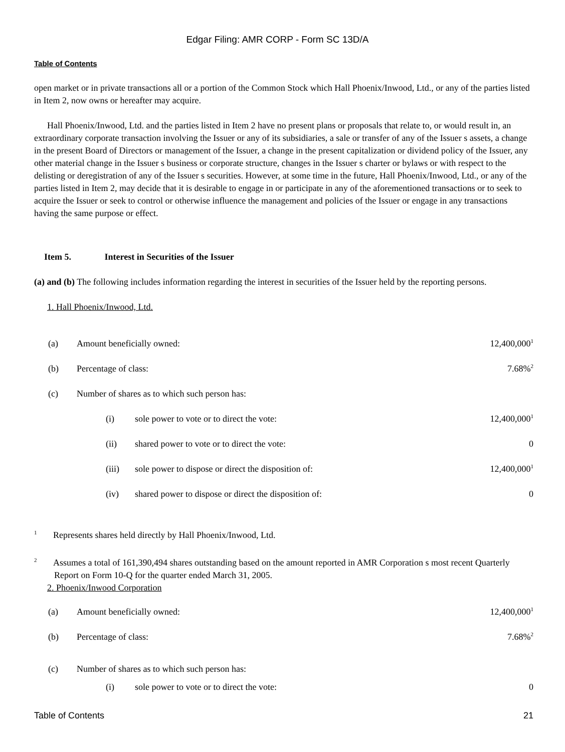Edgar Filing: AMR CORP - Form SC 13D/A
Table of Contents
open market or in private transactions all or a portion of the Common Stock which Hall Phoenix/Inwood, Ltd., or any of the parties listed in Item 2, now owns or hereafter may acquire.
Hall Phoenix/Inwood, Ltd. and the parties listed in Item 2 have no present plans or proposals that relate to, or would result in, an extraordinary corporate transaction involving the Issuer or any of its subsidiaries, a sale or transfer of any of the Issuer s assets, a change in the present Board of Directors or management of the Issuer, a change in the present capitalization or dividend policy of the Issuer, any other material change in the Issuer s business or corporate structure, changes in the Issuer s charter or bylaws or with respect to the delisting or deregistration of any of the Issuer s securities. However, at some time in the future, Hall Phoenix/Inwood, Ltd., or any of the parties listed in Item 2, may decide that it is desirable to engage in or participate in any of the aforementioned transactions or to seek to acquire the Issuer or seek to control or otherwise influence the management and policies of the Issuer or engage in any transactions having the same purpose or effect.
Item 5. Interest in Securities of the Issuer
(a) and (b) The following includes information regarding the interest in securities of the Issuer held by the reporting persons.
1. Hall Phoenix/Inwood, Ltd.
| | (a) | Amount beneficially owned: | | | 12,400,000<sup>1</sup> |
| | (b) | Percentage of class: | | | 7.68%<sup>2</sup> |
| | (c) | Number of shares as to which such person has: | | | |
| | | | (i) | sole power to vote or to direct the vote: | 12,400,000<sup>1</sup> |
| | | | (ii) | shared power to vote or to direct the vote: | 0 |
| | | | (iii) | sole power to dispose or direct the disposition of: | 12,400,000<sup>1</sup> |
| | | | (iv) | shared power to dispose or direct the disposition of: | 0 |
<sup>1</sup> Represents shares held directly by Hall Phoenix/Inwood, Ltd.
<sup>2</sup> Assumes a total of 161,390,494 shares outstanding based on the amount reported in AMR Corporation s most recent Quarterly Report on Form 10-Q for the quarter ended March 31, 2005.
2. Phoenix/Inwood Corporation
| | (a) | Amount beneficially owned: | | | 12,400,000<sup>1</sup> |
| | (b) | Percentage of class: | | | 7.68%<sup>2</sup> |
| | (c) | Number of shares as to which such person has: | | | |
| | | | (i) | sole power to vote or to direct the vote: | 0 |
Table of Contents 21